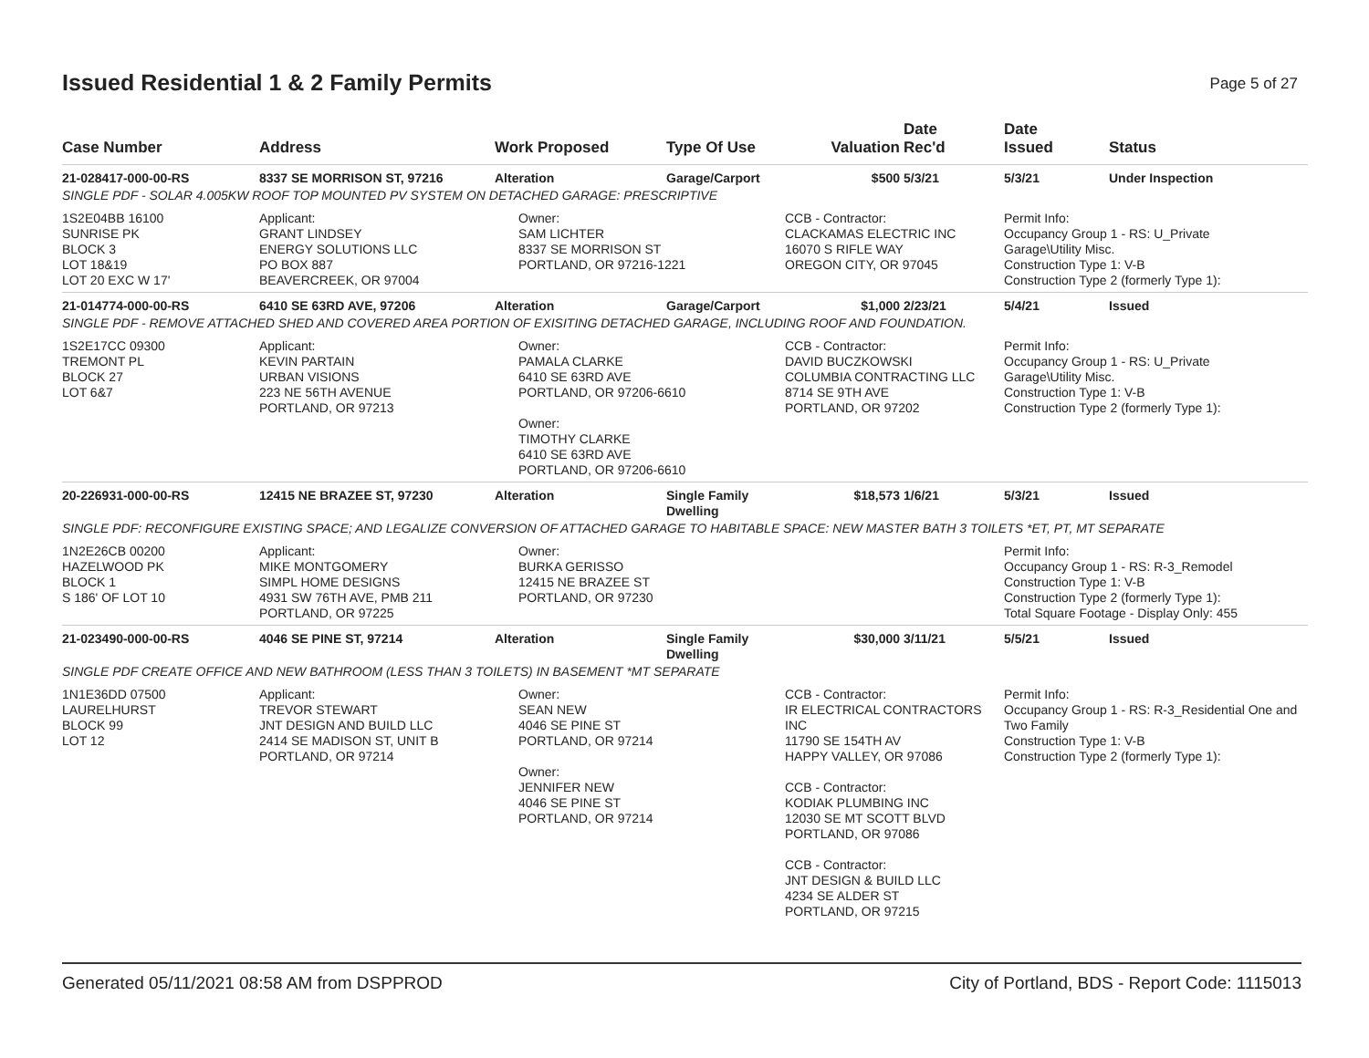Issued Residential 1 & 2 Family Permits
Page 5 of 27
| Case Number | Address | Work Proposed | Type Of Use | Valuation | Date Rec'd | Date Issued | Status |
| --- | --- | --- | --- | --- | --- | --- | --- |
| 21-028417-000-00-RS | 8337 SE MORRISON ST, 97216 | Alteration | Garage/Carport | $500 | 5/3/21 | 5/3/21 | Under Inspection |
| SINGLE PDF - SOLAR 4.005KW ROOF TOP MOUNTED PV SYSTEM ON DETACHED GARAGE: PRESCRIPTIVE | | | | | | | |
| 1S2E04BB 16100 SUNRISE PK BLOCK 3 LOT 18&19 LOT 20 EXC W 17' | Applicant: GRANT LINDSEY ENERGY SOLUTIONS LLC PO BOX 887 BEAVERCREEK, OR 97004 | Owner: SAM LICHTER 8337 SE MORRISON ST PORTLAND, OR 97216-1221 | | CCB - Contractor: CLACKAMAS ELECTRIC INC 16070 S RIFLE WAY OREGON CITY, OR 97045 | | Permit Info: Occupancy Group 1 - RS: U_Private Garage\Utility Misc. Construction Type 1: V-B Construction Type 2 (formerly Type 1): | |
| 21-014774-000-00-RS | 6410 SE 63RD AVE, 97206 | Alteration | Garage/Carport | $1,000 | 2/23/21 | 5/4/21 | Issued |
| SINGLE PDF - REMOVE ATTACHED SHED AND COVERED AREA PORTION OF EXISITING DETACHED GARAGE, INCLUDING ROOF AND FOUNDATION. | | | | | | | |
| 1S2E17CC 09300 TREMONT PL BLOCK 27 LOT 6&7 | Applicant: KEVIN PARTAIN URBAN VISIONS 223 NE 56TH AVENUE PORTLAND, OR 97213 | Owner: PAMALA CLARKE 6410 SE 63RD AVE PORTLAND, OR 97206-6610 Owner: TIMOTHY CLARKE 6410 SE 63RD AVE PORTLAND, OR 97206-6610 | | CCB - Contractor: DAVID BUCZKOWSKI COLUMBIA CONTRACTING LLC 8714 SE 9TH AVE PORTLAND, OR 97202 | | Permit Info: Occupancy Group 1 - RS: U_Private Garage\Utility Misc. Construction Type 1: V-B Construction Type 2 (formerly Type 1): | |
| 20-226931-000-00-RS | 12415 NE BRAZEE ST, 97230 | Alteration | Single Family Dwelling | $18,573 | 1/6/21 | 5/3/21 | Issued |
| SINGLE PDF: RECONFIGURE EXISTING SPACE; AND LEGALIZE CONVERSION OF ATTACHED GARAGE TO HABITABLE SPACE: NEW MASTER BATH 3 TOILETS *ET, PT, MT SEPARATE | | | | | | | |
| 1N2E26CB 00200 HAZELWOOD PK BLOCK 1 S 186' OF LOT 10 | Applicant: MIKE MONTGOMERY SIMPL HOME DESIGNS 4931 SW 76TH AVE, PMB 211 PORTLAND, OR 97225 | Owner: BURKA GERISSO 12415 NE BRAZEE ST PORTLAND, OR 97230 | | | | Permit Info: Occupancy Group 1 - RS: R-3_Remodel Construction Type 1: V-B Construction Type 2 (formerly Type 1): Total Square Footage - Display Only: 455 | |
| 21-023490-000-00-RS | 4046 SE PINE ST, 97214 | Alteration | Single Family Dwelling | $30,000 | 3/11/21 | 5/5/21 | Issued |
| SINGLE PDF CREATE OFFICE AND NEW BATHROOM (LESS THAN 3 TOILETS) IN BASEMENT *MT SEPARATE | | | | | | | |
| 1N1E36DD 07500 LAURELHURST BLOCK 99 LOT 12 | Applicant: TREVOR STEWART JNT DESIGN AND BUILD LLC 2414 SE MADISON ST, UNIT B PORTLAND, OR 97214 | Owner: SEAN NEW 4046 SE PINE ST PORTLAND, OR 97214 Owner: JENNIFER NEW 4046 SE PINE ST PORTLAND, OR 97214 | | CCB - Contractor: IR ELECTRICAL CONTRACTORS INC 11790 SE 154TH AV HAPPY VALLEY, OR 97086 CCB - Contractor: KODIAK PLUMBING INC 12030 SE MT SCOTT BLVD PORTLAND, OR 97086 CCB - Contractor: JNT DESIGN & BUILD LLC 4234 SE ALDER ST PORTLAND, OR 97215 | | Permit Info: Occupancy Group 1 - RS: R-3_Residential One and Two Family Construction Type 1: V-B Construction Type 2 (formerly Type 1): | |
Generated 05/11/2021 08:58 AM from DSPPROD City of Portland, BDS - Report Code: 1115013